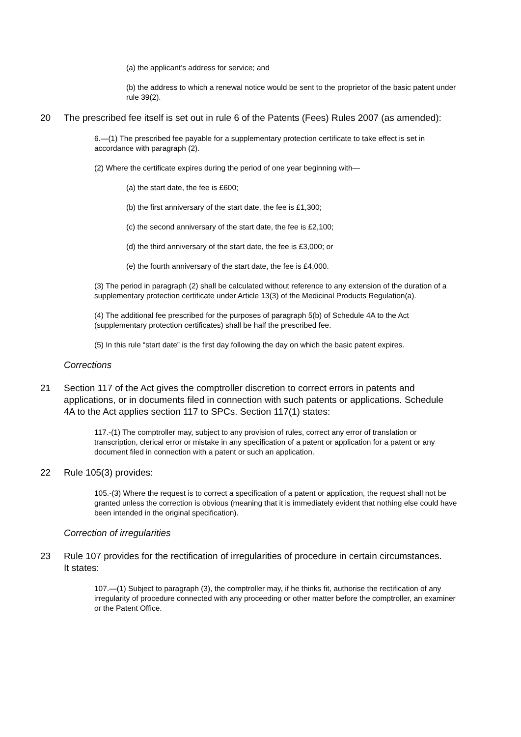(a) the applicant’s address for service; and
(b) the address to which a renewal notice would be sent to the proprietor of the basic patent under rule 39(2).
20 The prescribed fee itself is set out in rule 6 of the Patents (Fees) Rules 2007 (as amended):
6.—(1) The prescribed fee payable for a supplementary protection certificate to take effect is set in accordance with paragraph (2).
(2) Where the certificate expires during the period of one year beginning with—
(a) the start date, the fee is £600;
(b) the first anniversary of the start date, the fee is £1,300;
(c) the second anniversary of the start date, the fee is £2,100;
(d) the third anniversary of the start date, the fee is £3,000; or
(e) the fourth anniversary of the start date, the fee is £4,000.
(3) The period in paragraph (2) shall be calculated without reference to any extension of the duration of a supplementary protection certificate under Article 13(3) of the Medicinal Products Regulation(a).
(4) The additional fee prescribed for the purposes of paragraph 5(b) of Schedule 4A to the Act (supplementary protection certificates) shall be half the prescribed fee.
(5) In this rule “start date” is the first day following the day on which the basic patent expires.
Corrections
21 Section 117 of the Act gives the comptroller discretion to correct errors in patents and applications, or in documents filed in connection with such patents or applications. Schedule 4A to the Act applies section 117 to SPCs. Section 117(1) states:
117.-(1) The comptroller may, subject to any provision of rules, correct any error of translation or transcription, clerical error or mistake in any specification of a patent or application for a patent or any document filed in connection with a patent or such an application.
22 Rule 105(3) provides:
105.-(3) Where the request is to correct a specification of a patent or application, the request shall not be granted unless the correction is obvious (meaning that it is immediately evident that nothing else could have been intended in the original specification).
Correction of irregularities
23 Rule 107 provides for the rectification of irregularities of procedure in certain circumstances. It states:
107.—(1) Subject to paragraph (3), the comptroller may, if he thinks fit, authorise the rectification of any irregularity of procedure connected with any proceeding or other matter before the comptroller, an examiner or the Patent Office.